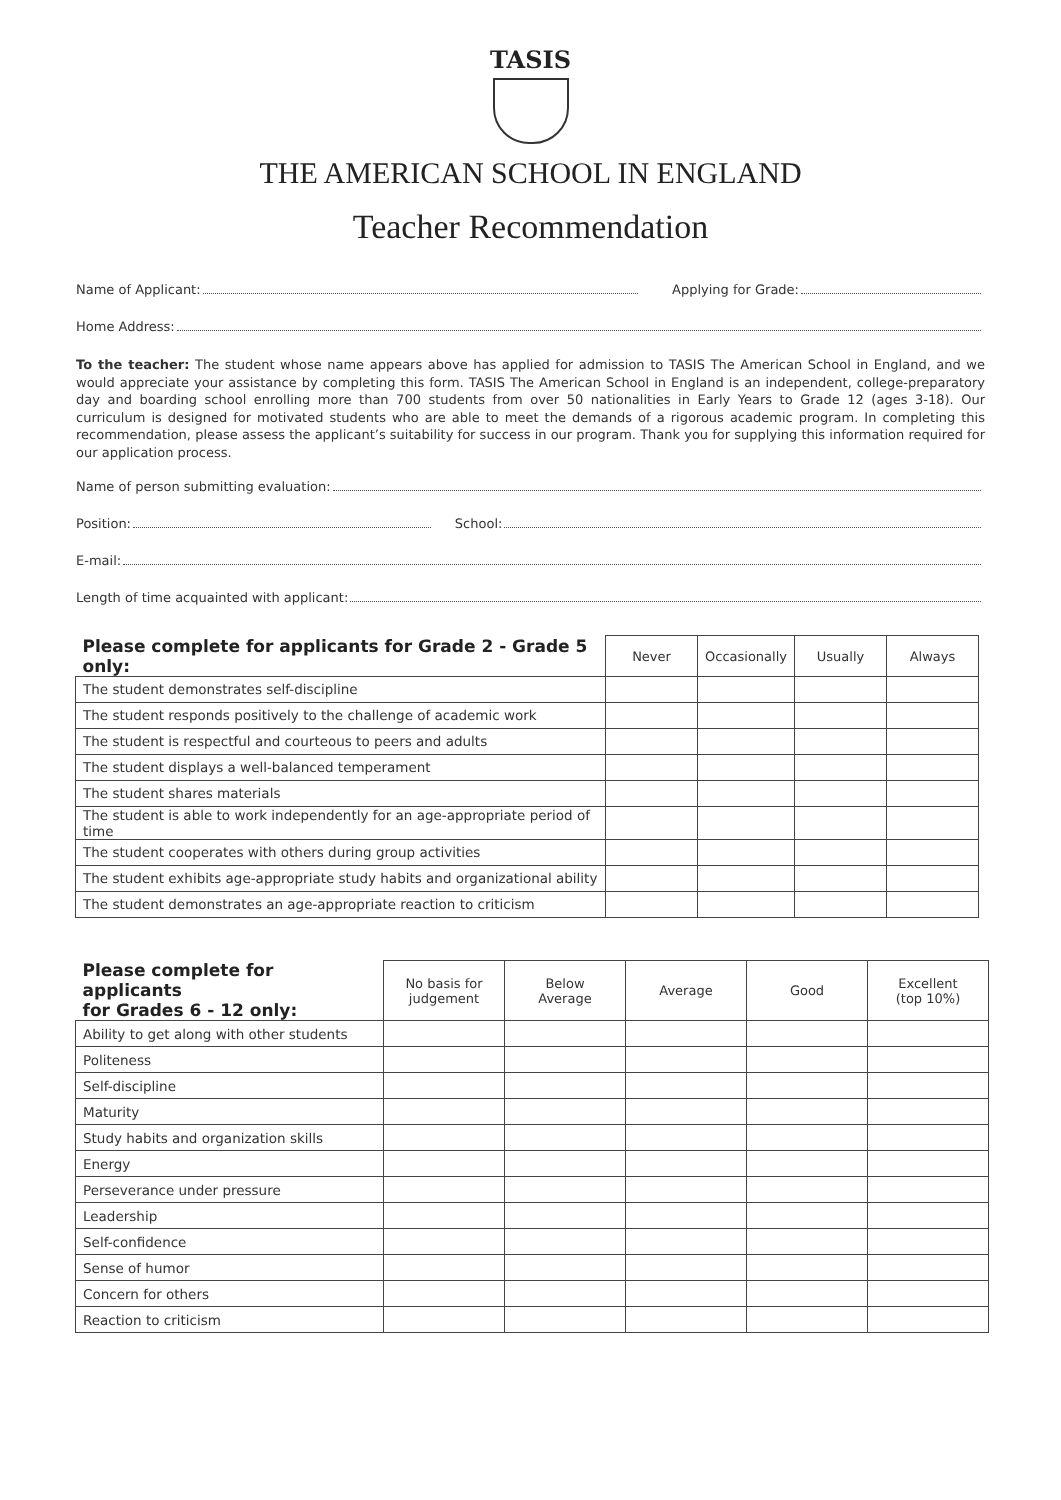TASIS
THE AMERICAN SCHOOL IN ENGLAND
Teacher Recommendation
Name of Applicant: Applying for Grade:
Home Address:
To the teacher: The student whose name appears above has applied for admission to TASIS The American School in England, and we would appreciate your assistance by completing this form. TASIS The American School in England is an independent, college-preparatory day and boarding school enrolling more than 700 students from over 50 nationalities in Early Years to Grade 12 (ages 3-18). Our curriculum is designed for motivated students who are able to meet the demands of a rigorous academic program. In completing this recommendation, please assess the applicant’s suitability for success in our program. Thank you for supplying this information required for our application process.
Name of person submitting evaluation:
Position: School:
E-mail:
Length of time acquainted with applicant:
| Please complete for applicants for Grade 2 - Grade 5 only: | Never | Occasionally | Usually | Always |
| --- | --- | --- | --- | --- |
| The student demonstrates self-discipline | | | | |
| The student responds positively to the challenge of academic work | | | | |
| The student is respectful and courteous to peers and adults | | | | |
| The student displays a well-balanced temperament | | | | |
| The student shares materials | | | | |
| The student is able to work independently for an age-appropriate period of time | | | | |
| The student cooperates with others during group activities | | | | |
| The student exhibits age-appropriate study habits and organizational ability | | | | |
| The student demonstrates an age-appropriate reaction to criticism | | | | |
| Please complete for applicants for Grades 6 - 12 only: | No basis for judgement | Below Average | Average | Good | Excellent (top 10%) |
| --- | --- | --- | --- | --- | --- |
| Ability to get along with other students | | | | | |
| Politeness | | | | | |
| Self-discipline | | | | | |
| Maturity | | | | | |
| Study habits and organization skills | | | | | |
| Energy | | | | | |
| Perseverance under pressure | | | | | |
| Leadership | | | | | |
| Self-confidence | | | | | |
| Sense of humor | | | | | |
| Concern for others | | | | | |
| Reaction to criticism | | | | | |